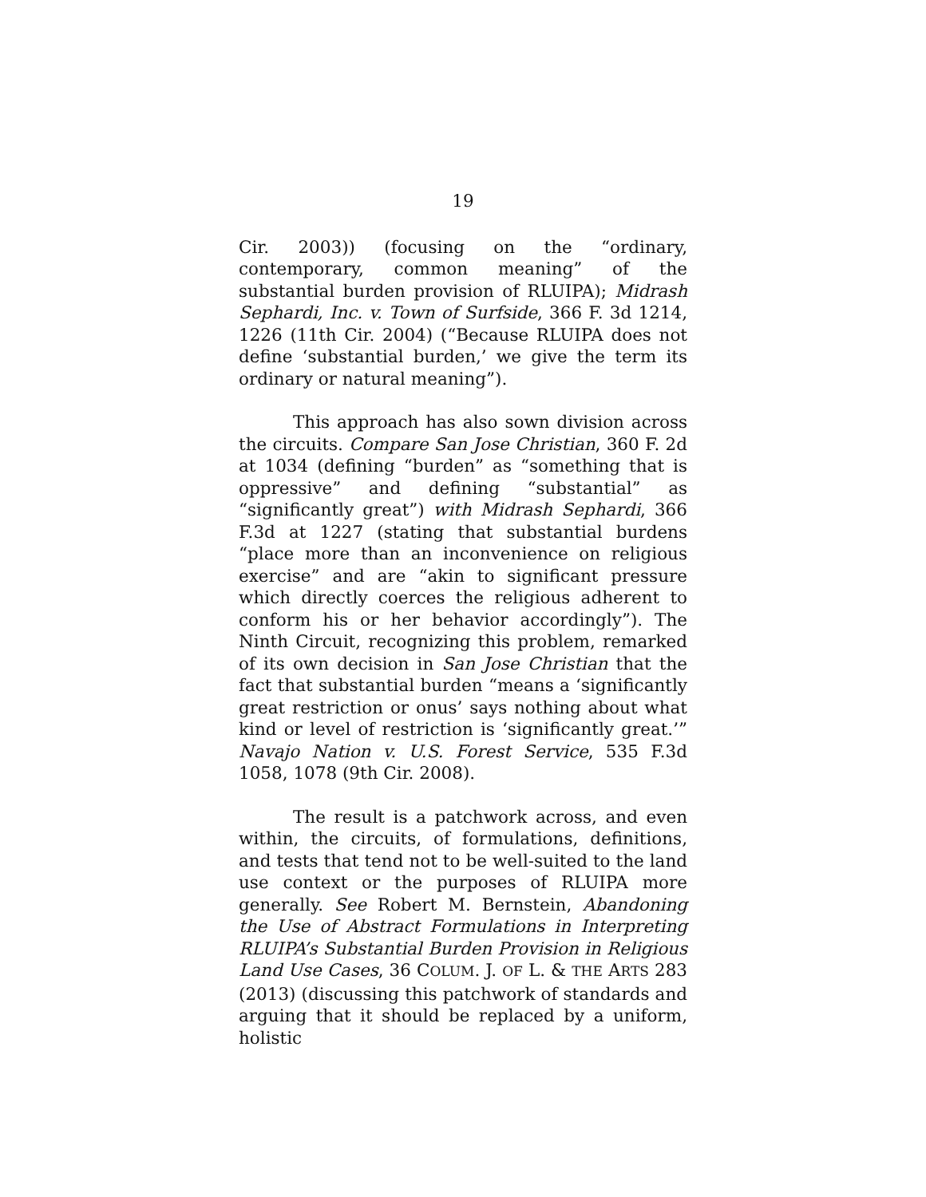19
Cir. 2003)) (focusing on the “ordinary, contemporary, common meaning” of the substantial burden provision of RLUIPA); Midrash Sephardi, Inc. v. Town of Surfside, 366 F. 3d 1214, 1226 (11th Cir. 2004) (“Because RLUIPA does not define ‘substantial burden,’ we give the term its ordinary or natural meaning”).
This approach has also sown division across the circuits. Compare San Jose Christian, 360 F. 2d at 1034 (defining “burden” as “something that is oppressive” and defining “substantial” as “significantly great”) with Midrash Sephardi, 366 F.3d at 1227 (stating that substantial burdens “place more than an inconvenience on religious exercise” and are “akin to significant pressure which directly coerces the religious adherent to conform his or her behavior accordingly”). The Ninth Circuit, recognizing this problem, remarked of its own decision in San Jose Christian that the fact that substantial burden “means a ‘significantly great restriction or onus’ says nothing about what kind or level of restriction is ‘significantly great.’” Navajo Nation v. U.S. Forest Service, 535 F.3d 1058, 1078 (9th Cir. 2008).
The result is a patchwork across, and even within, the circuits, of formulations, definitions, and tests that tend not to be well-suited to the land use context or the purposes of RLUIPA more generally. See Robert M. Bernstein, Abandoning the Use of Abstract Formulations in Interpreting RLUIPA’s Substantial Burden Provision in Religious Land Use Cases, 36 COLUM. J. OF L. & THE ARTS 283 (2013) (discussing this patchwork of standards and arguing that it should be replaced by a uniform, holistic